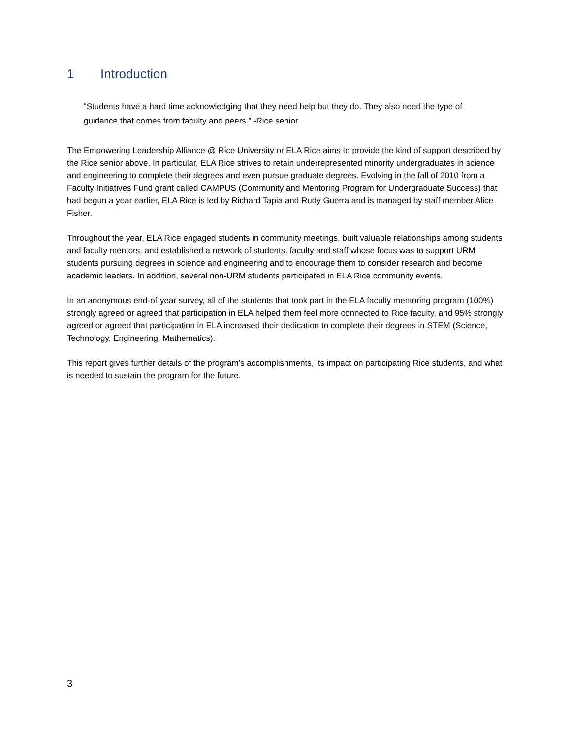1 Introduction
“Students have a hard time acknowledging that they need help but they do. They also need the type of guidance that comes from faculty and peers.” -Rice senior
The Empowering Leadership Alliance @ Rice University or ELA Rice aims to provide the kind of support described by the Rice senior above. In particular, ELA Rice strives to retain underrepresented minority undergraduates in science and engineering to complete their degrees and even pursue graduate degrees. Evolving in the fall of 2010 from a Faculty Initiatives Fund grant called CAMPUS (Community and Mentoring Program for Undergraduate Success) that had begun a year earlier, ELA Rice is led by Richard Tapia and Rudy Guerra and is managed by staff member Alice Fisher.
Throughout the year, ELA Rice engaged students in community meetings, built valuable relationships among students and faculty mentors, and established a network of students, faculty and staff whose focus was to support URM students pursuing degrees in science and engineering and to encourage them to consider research and become academic leaders. In addition, several non-URM students participated in ELA Rice community events.
In an anonymous end-of-year survey, all of the students that took part in the ELA faculty mentoring program (100%) strongly agreed or agreed that participation in ELA helped them feel more connected to Rice faculty, and 95% strongly agreed or agreed that participation in ELA increased their dedication to complete their degrees in STEM (Science, Technology, Engineering, Mathematics).
This report gives further details of the program’s accomplishments, its impact on participating Rice students, and what is needed to sustain the program for the future.
3